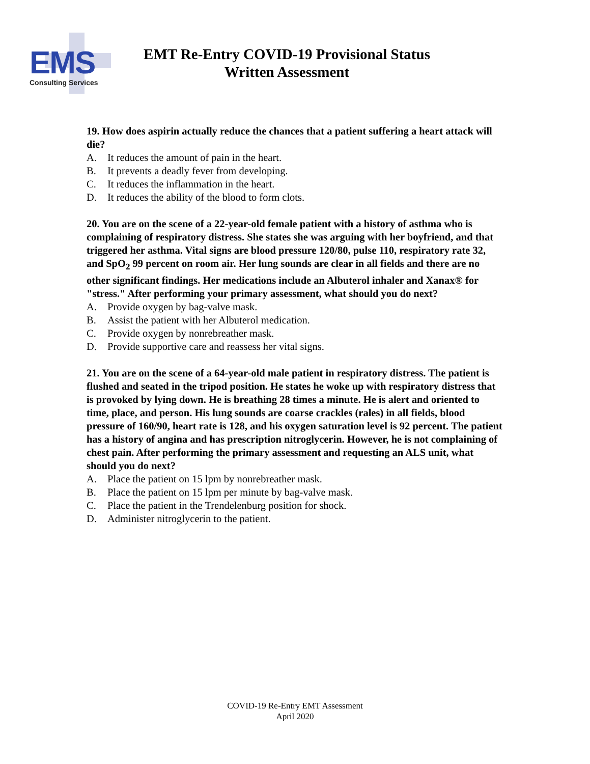EMS
Consulting Services
EMT Re-Entry COVID-19 Provisional Status
Written Assessment
19. How does aspirin actually reduce the chances that a patient suffering a heart attack will die?
A. It reduces the amount of pain in the heart.
B. It prevents a deadly fever from developing.
C. It reduces the inflammation in the heart.
D. It reduces the ability of the blood to form clots.
20. You are on the scene of a 22-year-old female patient with a history of asthma who is complaining of respiratory distress. She states she was arguing with her boyfriend, and that triggered her asthma. Vital signs are blood pressure 120/80, pulse 110, respiratory rate 32, and SpO<sub>2</sub> 99 percent on room air. Her lung sounds are clear in all fields and there are no other significant findings. Her medications include an Albuterol inhaler and Xanax® for "stress." After performing your primary assessment, what should you do next?
A. Provide oxygen by bag-valve mask.
B. Assist the patient with her Albuterol medication.
C. Provide oxygen by nonrebreather mask.
D. Provide supportive care and reassess her vital signs.
21. You are on the scene of a 64-year-old male patient in respiratory distress. The patient is flushed and seated in the tripod position. He states he woke up with respiratory distress that is provoked by lying down. He is breathing 28 times a minute. He is alert and oriented to time, place, and person. His lung sounds are coarse crackles (rales) in all fields, blood pressure of 160/90, heart rate is 128, and his oxygen saturation level is 92 percent. The patient has a history of angina and has prescription nitroglycerin. However, he is not complaining of chest pain. After performing the primary assessment and requesting an ALS unit, what should you do next?
A. Place the patient on 15 lpm by nonrebreather mask.
B. Place the patient on 15 lpm per minute by bag-valve mask.
C. Place the patient in the Trendelenburg position for shock.
D. Administer nitroglycerin to the patient.
COVID-19 Re-Entry EMT Assessment
April 2020